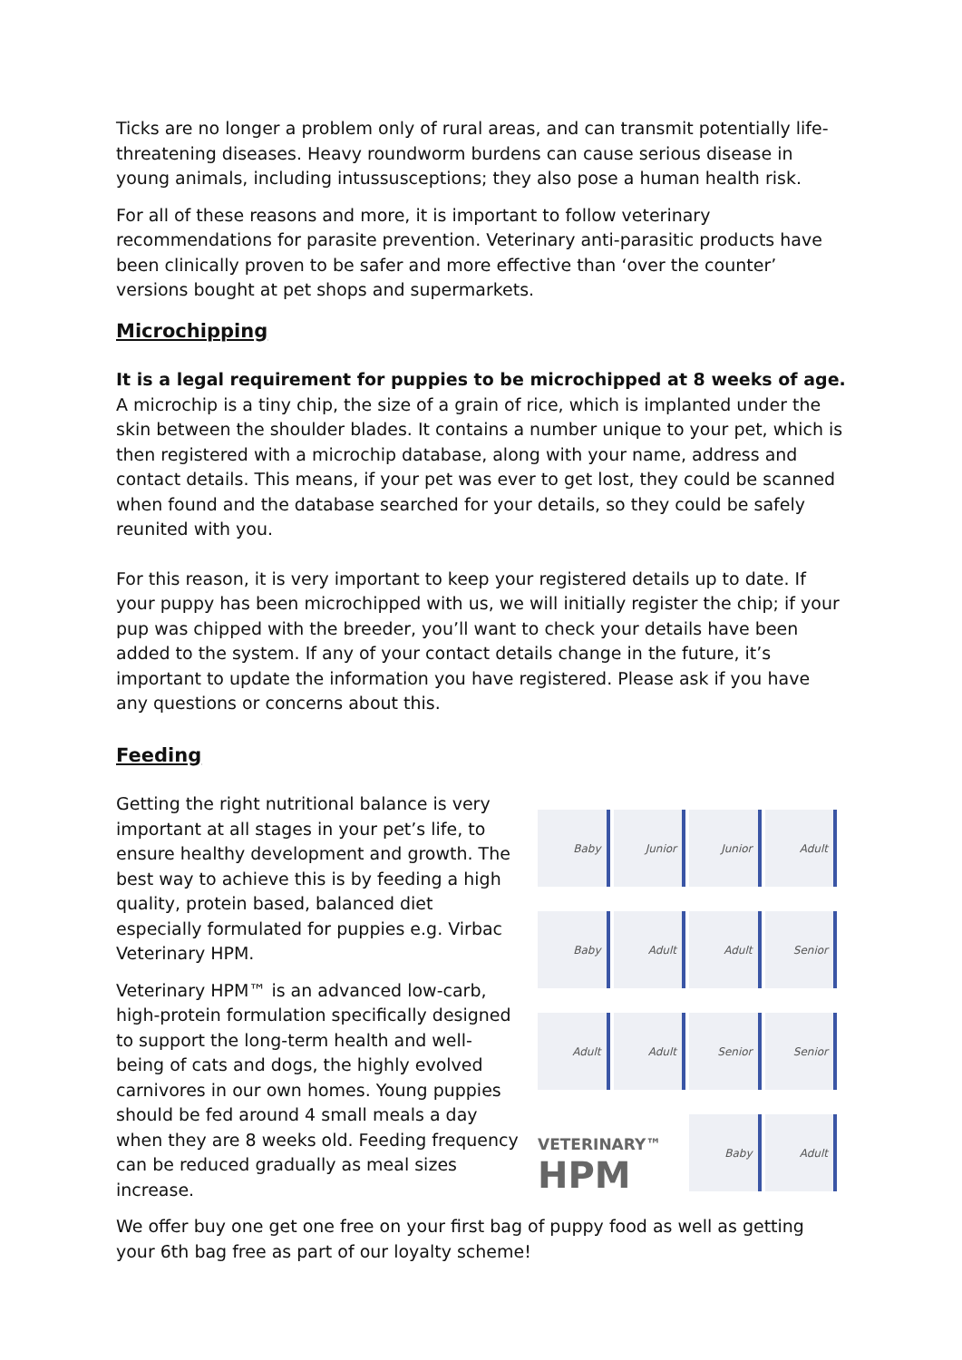Ticks are no longer a problem only of rural areas, and can transmit potentially life-threatening diseases. Heavy roundworm burdens can cause serious disease in young animals, including intussusceptions; they also pose a human health risk.
For all of these reasons and more, it is important to follow veterinary recommendations for parasite prevention. Veterinary anti-parasitic products have been clinically proven to be safer and more effective than ‘over the counter’ versions bought at pet shops and supermarkets.
Microchipping
It is a legal requirement for puppies to be microchipped at 8 weeks of age. A microchip is a tiny chip, the size of a grain of rice, which is implanted under the skin between the shoulder blades. It contains a number unique to your pet, which is then registered with a microchip database, along with your name, address and contact details. This means, if your pet was ever to get lost, they could be scanned when found and the database searched for your details, so they could be safely reunited with you.
For this reason, it is very important to keep your registered details up to date. If your puppy has been microchipped with us, we will initially register the chip; if your pup was chipped with the breeder, you’ll want to check your details have been added to the system. If any of your contact details change in the future, it’s important to update the information you have registered. Please ask if you have any questions or concerns about this.
Feeding
Getting the right nutritional balance is very important at all stages in your pet’s life, to ensure healthy development and growth. The best way to achieve this is by feeding a high quality, protein based, balanced diet especially formulated for puppies e.g. Virbac Veterinary HPM.
Veterinary HPM™ is an advanced low-carb, high-protein formulation specifically designed to support the long-term health and well-being of cats and dogs, the highly evolved carnivores in our own homes. Young puppies should be fed around 4 small meals a day when they are 8 weeks old. Feeding frequency can be reduced gradually as meal sizes increase.
Baby
Junior
Junior
Adult
Baby
Adult
Adult
Senior
Adult
Adult
Senior
Senior
VETERINARY™
HPM
Baby
Adult
We offer buy one get one free on your first bag of puppy food as well as getting your 6th bag free as part of our loyalty scheme!